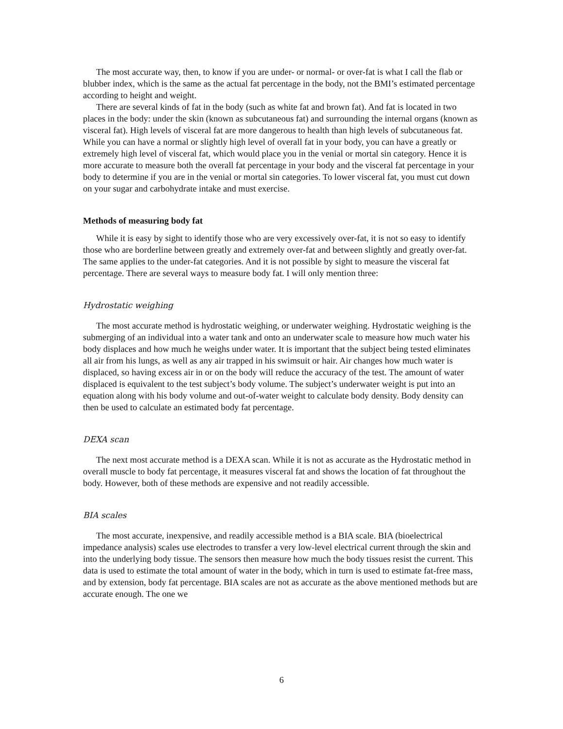The most accurate way, then, to know if you are under- or normal- or over-fat is what I call the flab or blubber index, which is the same as the actual fat percentage in the body, not the BMI’s estimated percentage according to height and weight.
There are several kinds of fat in the body (such as white fat and brown fat). And fat is located in two places in the body: under the skin (known as subcutaneous fat) and surrounding the internal organs (known as visceral fat). High levels of visceral fat are more dangerous to health than high levels of subcutaneous fat. While you can have a normal or slightly high level of overall fat in your body, you can have a greatly or extremely high level of visceral fat, which would place you in the venial or mortal sin category. Hence it is more accurate to measure both the overall fat percentage in your body and the visceral fat percentage in your body to determine if you are in the venial or mortal sin categories. To lower visceral fat, you must cut down on your sugar and carbohydrate intake and must exercise.
Methods of measuring body fat
While it is easy by sight to identify those who are very excessively over-fat, it is not so easy to identify those who are borderline between greatly and extremely over-fat and between slightly and greatly over-fat. The same applies to the under-fat categories. And it is not possible by sight to measure the visceral fat percentage. There are several ways to measure body fat. I will only mention three:
Hydrostatic weighing
The most accurate method is hydrostatic weighing, or underwater weighing. Hydrostatic weighing is the submerging of an individual into a water tank and onto an underwater scale to measure how much water his body displaces and how much he weighs under water. It is important that the subject being tested eliminates all air from his lungs, as well as any air trapped in his swimsuit or hair. Air changes how much water is displaced, so having excess air in or on the body will reduce the accuracy of the test. The amount of water displaced is equivalent to the test subject’s body volume. The subject’s underwater weight is put into an equation along with his body volume and out-of-water weight to calculate body density. Body density can then be used to calculate an estimated body fat percentage.
DEXA scan
The next most accurate method is a DEXA scan. While it is not as accurate as the Hydrostatic method in overall muscle to body fat percentage, it measures visceral fat and shows the location of fat throughout the body. However, both of these methods are expensive and not readily accessible.
BIA scales
The most accurate, inexpensive, and readily accessible method is a BIA scale. BIA (bioelectrical impedance analysis) scales use electrodes to transfer a very low-level electrical current through the skin and into the underlying body tissue. The sensors then measure how much the body tissues resist the current. This data is used to estimate the total amount of water in the body, which in turn is used to estimate fat-free mass, and by extension, body fat percentage. BIA scales are not as accurate as the above mentioned methods but are accurate enough. The one we
6